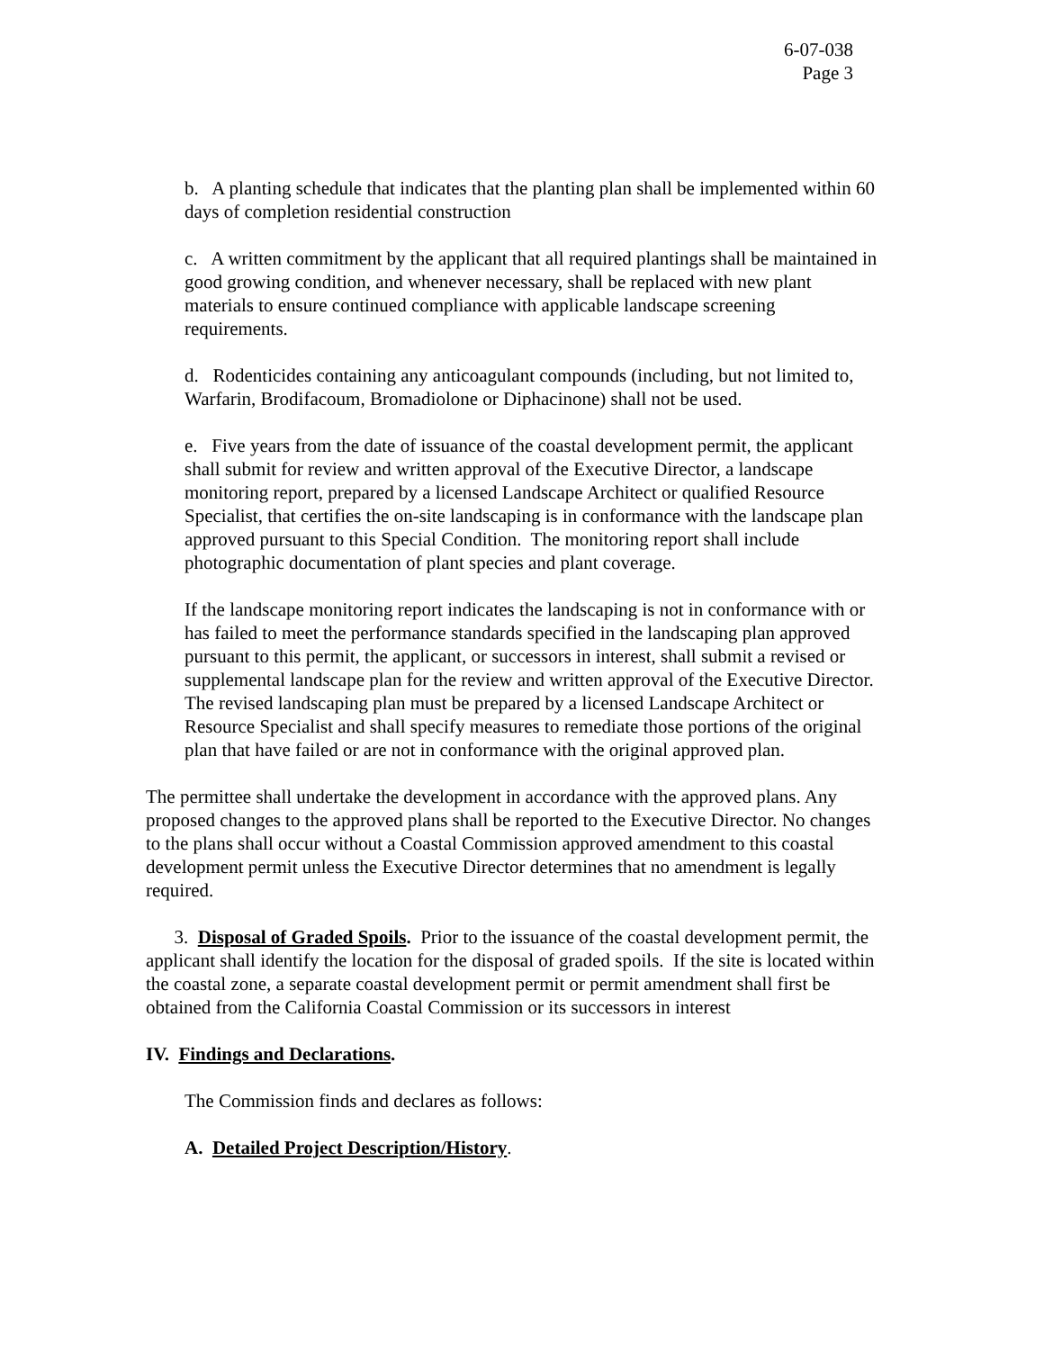6-07-038
Page 3
b. A planting schedule that indicates that the planting plan shall be implemented within 60 days of completion residential construction
c. A written commitment by the applicant that all required plantings shall be maintained in good growing condition, and whenever necessary, shall be replaced with new plant materials to ensure continued compliance with applicable landscape screening requirements.
d. Rodenticides containing any anticoagulant compounds (including, but not limited to, Warfarin, Brodifacoum, Bromadiolone or Diphacinone) shall not be used.
e. Five years from the date of issuance of the coastal development permit, the applicant shall submit for review and written approval of the Executive Director, a landscape monitoring report, prepared by a licensed Landscape Architect or qualified Resource Specialist, that certifies the on-site landscaping is in conformance with the landscape plan approved pursuant to this Special Condition. The monitoring report shall include photographic documentation of plant species and plant coverage.
If the landscape monitoring report indicates the landscaping is not in conformance with or has failed to meet the performance standards specified in the landscaping plan approved pursuant to this permit, the applicant, or successors in interest, shall submit a revised or supplemental landscape plan for the review and written approval of the Executive Director. The revised landscaping plan must be prepared by a licensed Landscape Architect or Resource Specialist and shall specify measures to remediate those portions of the original plan that have failed or are not in conformance with the original approved plan.
The permittee shall undertake the development in accordance with the approved plans. Any proposed changes to the approved plans shall be reported to the Executive Director. No changes to the plans shall occur without a Coastal Commission approved amendment to this coastal development permit unless the Executive Director determines that no amendment is legally required.
3. Disposal of Graded Spoils. Prior to the issuance of the coastal development permit, the applicant shall identify the location for the disposal of graded spoils. If the site is located within the coastal zone, a separate coastal development permit or permit amendment shall first be obtained from the California Coastal Commission or its successors in interest
IV. Findings and Declarations.
The Commission finds and declares as follows:
A. Detailed Project Description/History.